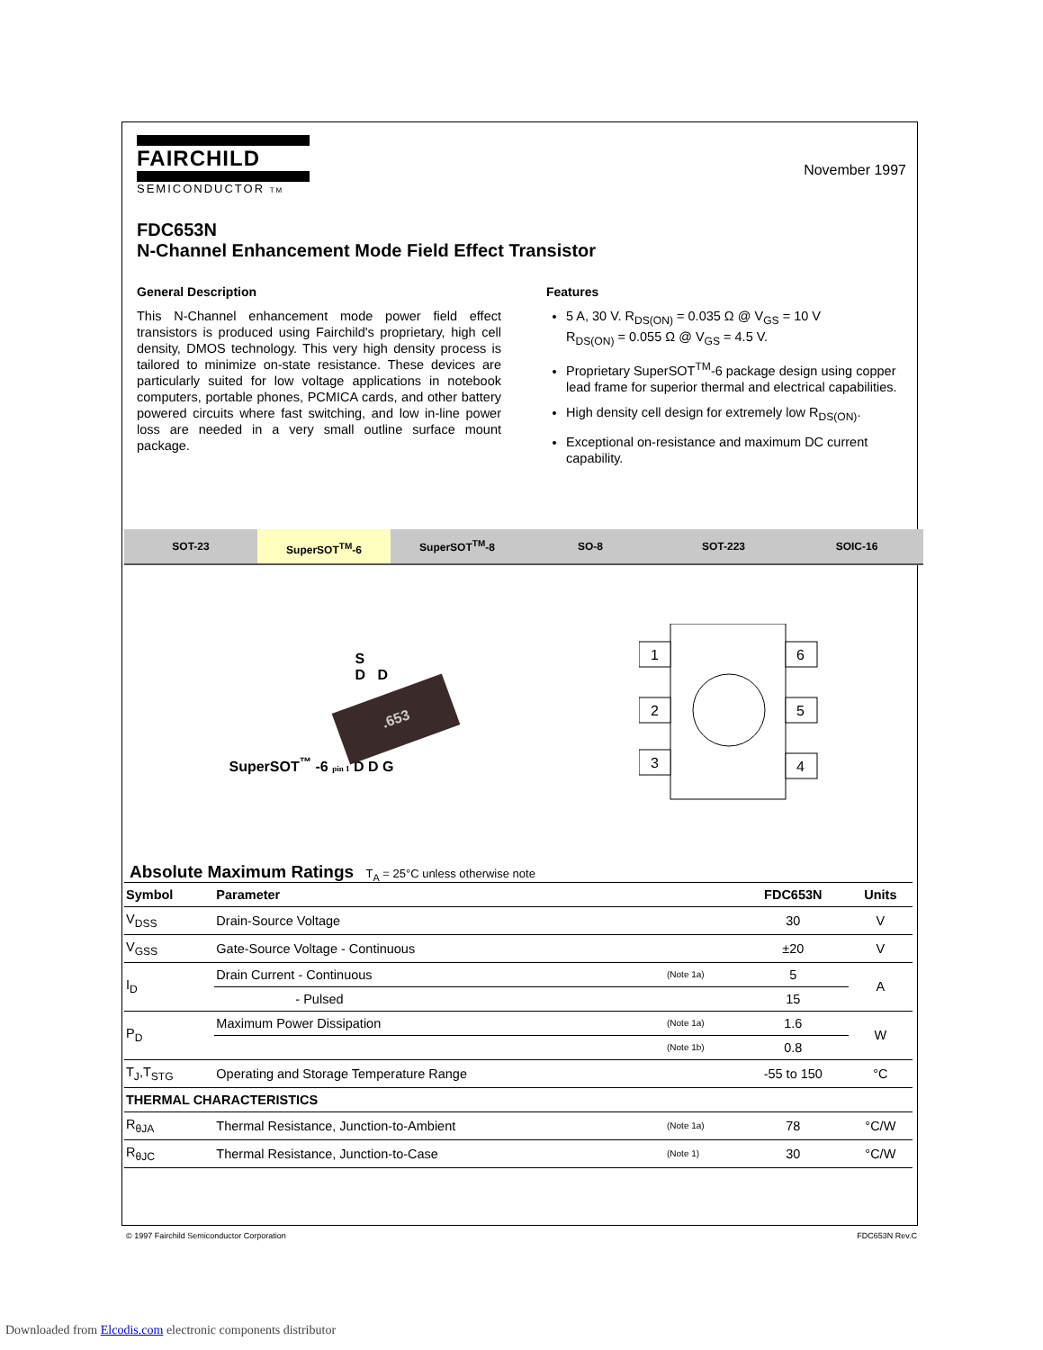November 1997
FAIRCHILD
SEMICONDUCTOR TM
FDC653N
N-Channel Enhancement Mode Field Effect Transistor
General Description
This N-Channel enhancement mode power field effect transistors is produced using Fairchild's proprietary, high cell density, DMOS technology. This very high density process is tailored to minimize on-state resistance. These devices are particularly suited for low voltage applications in notebook computers, portable phones, PCMICA cards, and other battery powered circuits where fast switching, and low in-line power loss are needed in a very small outline surface mount package.
Features
5 A, 30 V. R<sub>DS(ON)</sub> = 0.035 Ω @ V<sub>GS</sub> = 10 V
R<sub>DS(ON)</sub> = 0.055 Ω @ V<sub>GS</sub> = 4.5 V.
Proprietary SuperSOT<sup>TM</sup>-6 package design using copper lead frame for superior thermal and electrical capabilities.
High density cell design for extremely low R<sub>DS(ON)</sub>.
Exceptional on-resistance and maximum DC current capability.
SOT-23
SuperSOT<sup>TM</sup>-6
SuperSOT<sup>TM</sup>-8 SO-8 SOT-223 SOIC-16
S
D D
.653
SuperSOT<sup>™</sup> -6 pin 1 D D G
1
2
3
6
5
4
Absolute Maximum Ratings T<sub>A</sub> = 25°C unless otherwise note
| Symbol | Parameter | | FDC653N | Units |
| --- | --- | --- | --- | --- |
| V<sub>DSS</sub> | Drain-Source Voltage | | 30 | V |
| V<sub>GSS</sub> | Gate-Source Voltage - Continuous | | ±20 | V |
| I<sub>D</sub> | Drain Current - Continuous | (Note 1a) | 5 | A |
| | - Pulsed | | 15 | |
| P<sub>D</sub> | Maximum Power Dissipation | (Note 1a) | 1.6 | W |
| | | (Note 1b) | 0.8 | |
| T<sub>J</sub>,T<sub>STG</sub> | Operating and Storage Temperature Range | | -55 to 150 | °C |
| THERMAL CHARACTERISTICS | | | | |
| R<sub>θJA</sub> | Thermal Resistance, Junction-to-Ambient | (Note 1a) | 78 | °C/W |
| R<sub>θJC</sub> | Thermal Resistance, Junction-to-Case | (Note 1) | 30 | °C/W |
© 1997 Fairchild Semiconductor Corporation FDC653N Rev.C
Downloaded from Elcodis.com electronic components distributor